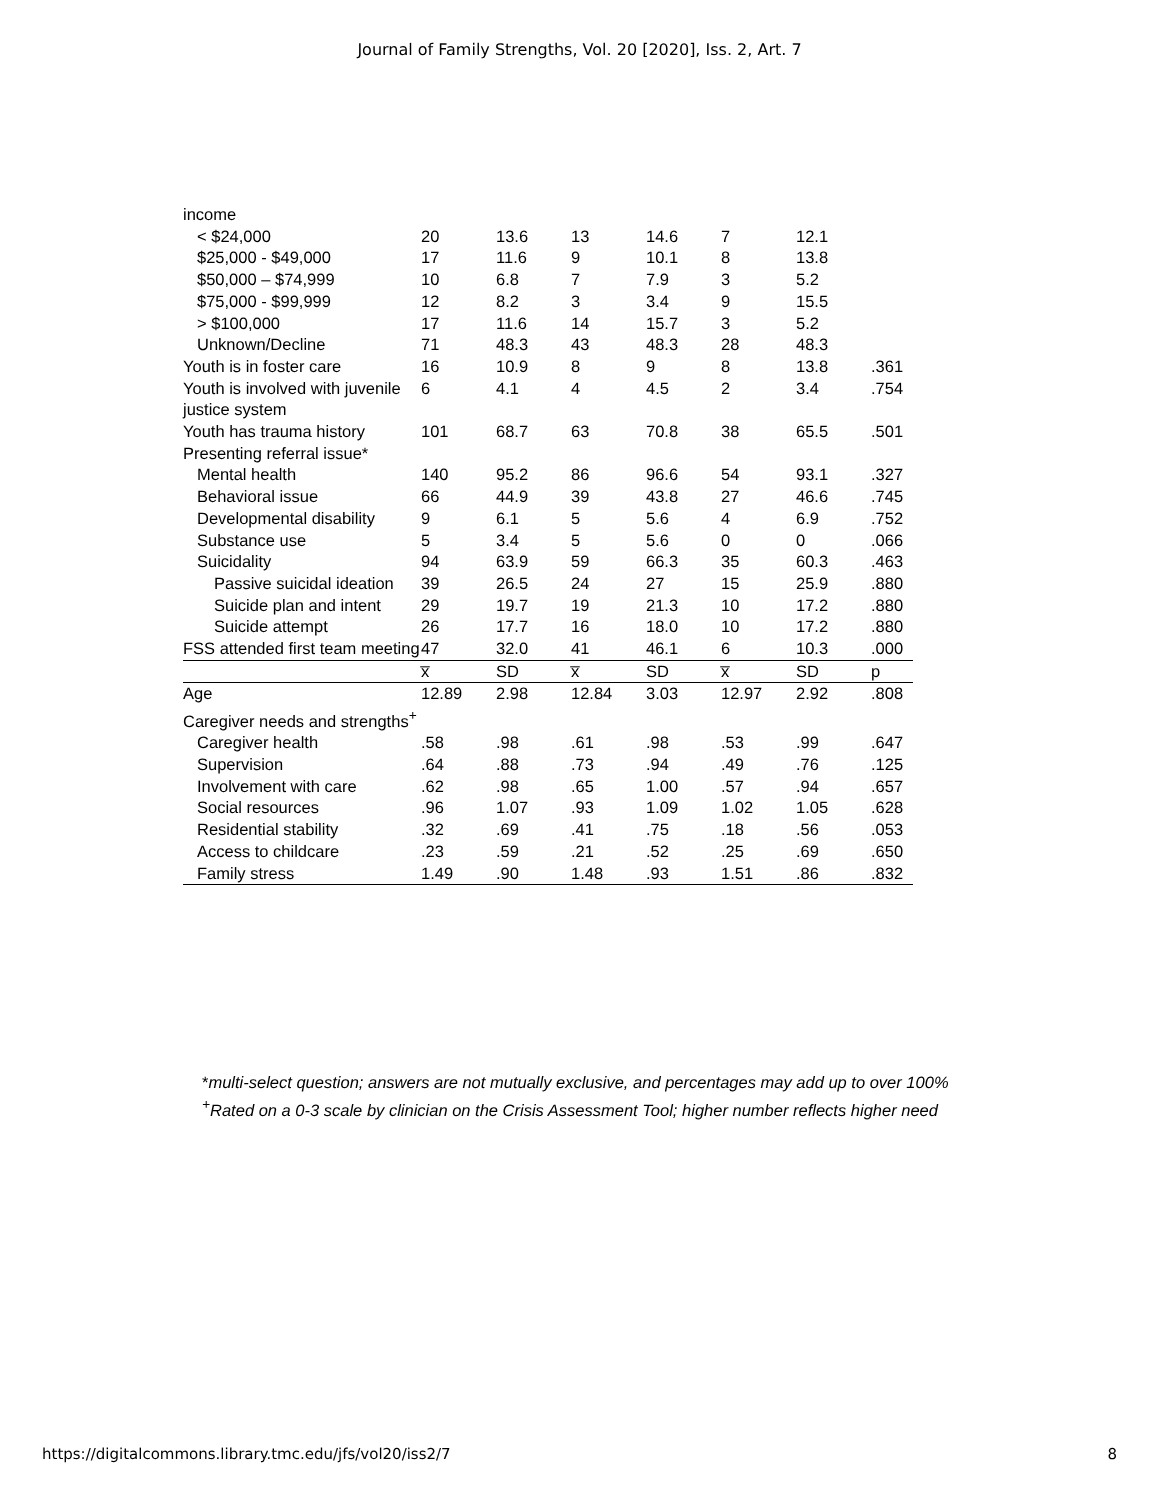Journal of Family Strengths, Vol. 20 [2020], Iss. 2, Art. 7
| income | | | | | | | |
| < $24,000 | 20 | 13.6 | 13 | 14.6 | 7 | 12.1 | |
| $25,000 - $49,000 | 17 | 11.6 | 9 | 10.1 | 8 | 13.8 | |
| $50,000 – $74,999 | 10 | 6.8 | 7 | 7.9 | 3 | 5.2 | |
| $75,000 - $99,999 | 12 | 8.2 | 3 | 3.4 | 9 | 15.5 | |
| > $100,000 | 17 | 11.6 | 14 | 15.7 | 3 | 5.2 | |
| Unknown/Decline | 71 | 48.3 | 43 | 48.3 | 28 | 48.3 | |
| Youth is in foster care | 16 | 10.9 | 8 | 9 | 8 | 13.8 | .361 |
| Youth is involved with juvenile justice system | 6 | 4.1 | 4 | 4.5 | 2 | 3.4 | .754 |
| Youth has trauma history | 101 | 68.7 | 63 | 70.8 | 38 | 65.5 | .501 |
| Presenting referral issue* | | | | | | | |
| Mental health | 140 | 95.2 | 86 | 96.6 | 54 | 93.1 | .327 |
| Behavioral issue | 66 | 44.9 | 39 | 43.8 | 27 | 46.6 | .745 |
| Developmental disability | 9 | 6.1 | 5 | 5.6 | 4 | 6.9 | .752 |
| Substance use | 5 | 3.4 | 5 | 5.6 | 0 | 0 | .066 |
| Suicidality | 94 | 63.9 | 59 | 66.3 | 35 | 60.3 | .463 |
| Passive suicidal ideation | 39 | 26.5 | 24 | 27 | 15 | 25.9 | .880 |
| Suicide plan and intent | 29 | 19.7 | 19 | 21.3 | 10 | 17.2 | .880 |
| Suicide attempt | 26 | 17.7 | 16 | 18.0 | 10 | 17.2 | .880 |
| FSS attended first team meeting | 47 | 32.0 | 41 | 46.1 | 6 | 10.3 | .000 |
| | x̅ | SD | x̅ | SD | x̅ | SD | p |
| Age | 12.89 | 2.98 | 12.84 | 3.03 | 12.97 | 2.92 | .808 |
| Caregiver needs and strengths<sup>+</sup> | | | | | | | |
| Caregiver health | .58 | .98 | .61 | .98 | .53 | .99 | .647 |
| Supervision | .64 | .88 | .73 | .94 | .49 | .76 | .125 |
| Involvement with care | .62 | .98 | .65 | 1.00 | .57 | .94 | .657 |
| Social resources | .96 | 1.07 | .93 | 1.09 | 1.02 | 1.05 | .628 |
| Residential stability | .32 | .69 | .41 | .75 | .18 | .56 | .053 |
| Access to childcare | .23 | .59 | .21 | .52 | .25 | .69 | .650 |
| Family stress | 1.49 | .90 | 1.48 | .93 | 1.51 | .86 | .832 |
*multi-select question; answers are not mutually exclusive, and percentages may add up to over 100%
<sup>+</sup>Rated on a 0-3 scale by clinician on the Crisis Assessment Tool; higher number reflects higher need
https://digitalcommons.library.tmc.edu/jfs/vol20/iss2/7 8